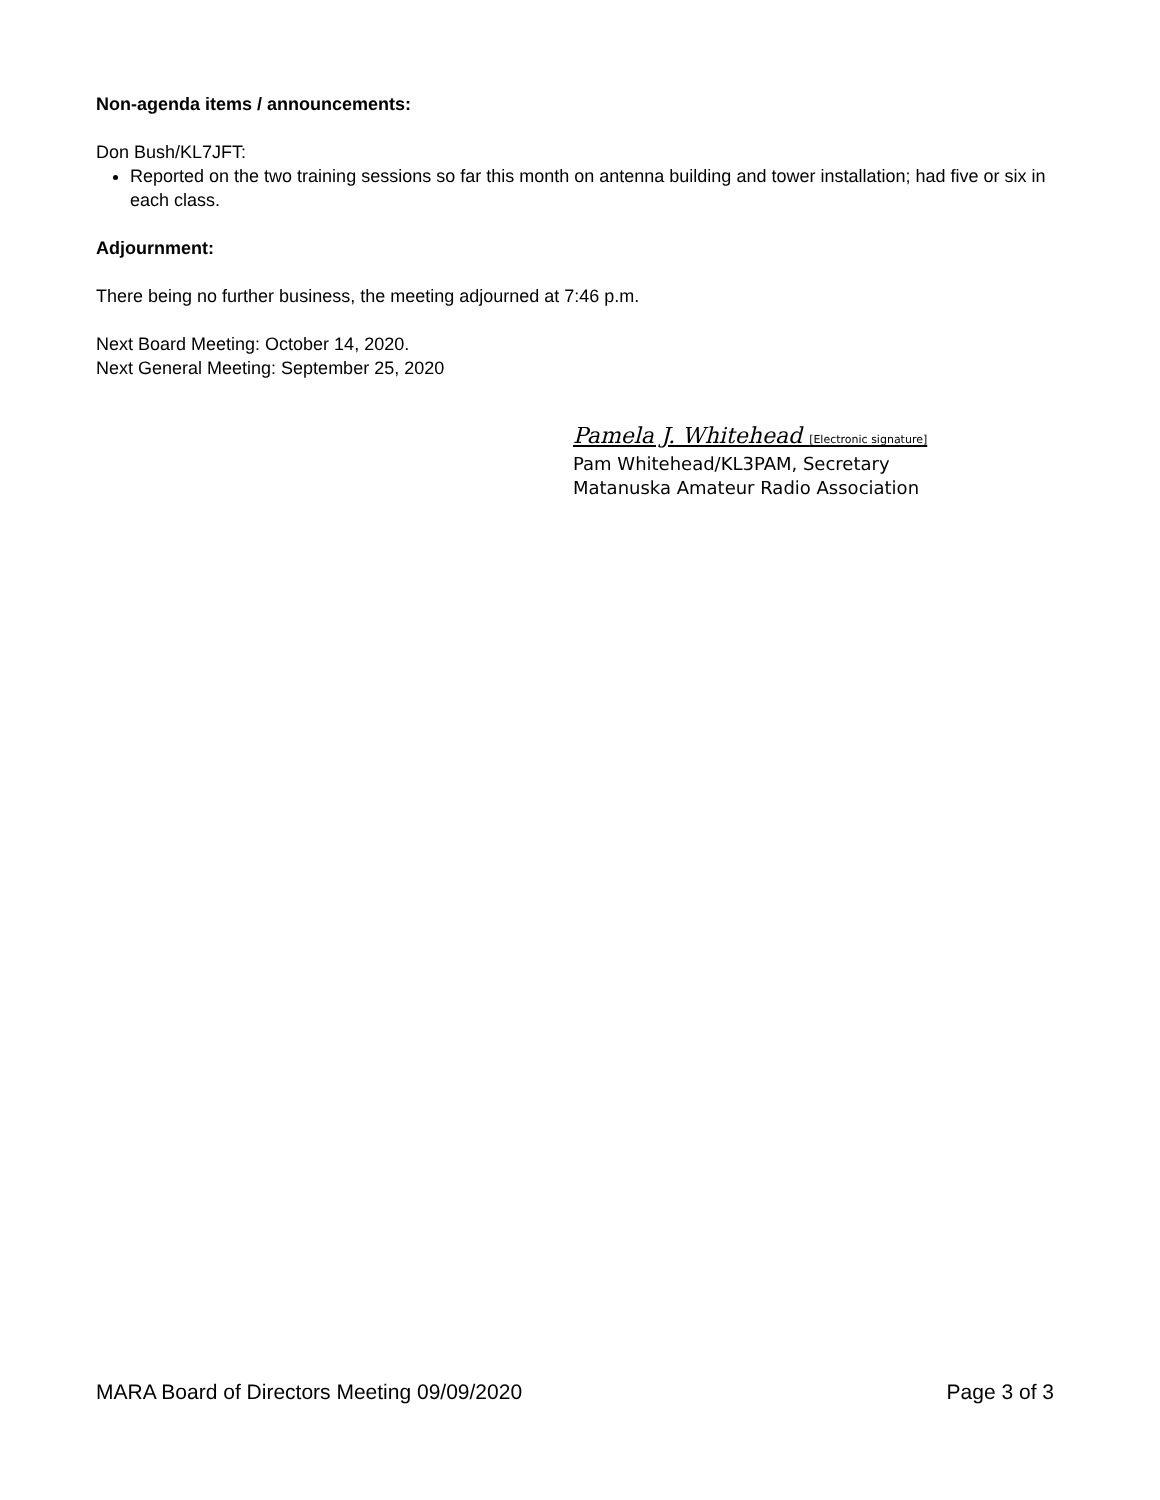Non-agenda items / announcements:
Don Bush/KL7JFT:
Reported on the two training sessions so far this month on antenna building and tower installation; had five or six in each class.
Adjournment:
There being no further business, the meeting adjourned at 7:46 p.m.
Next Board Meeting: October 14, 2020.
Next General Meeting: September 25, 2020
Pamela J. Whitehead [Electronic signature]
Pam Whitehead/KL3PAM, Secretary
Matanuska Amateur Radio Association
MARA Board of Directors Meeting 09/09/2020 Page 3 of 3